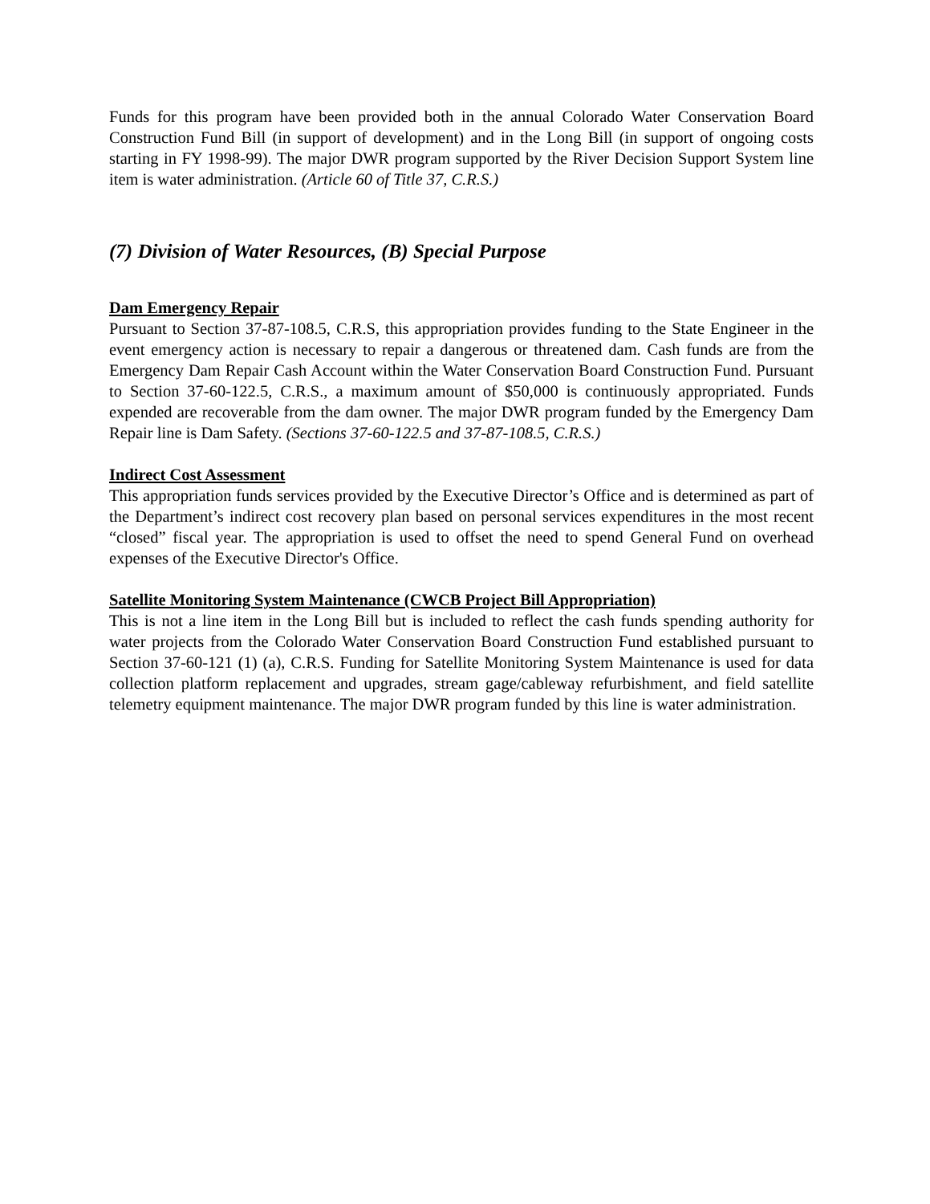Funds for this program have been provided both in the annual Colorado Water Conservation Board Construction Fund Bill (in support of development) and in the Long Bill (in support of ongoing costs starting in FY 1998-99). The major DWR program supported by the River Decision Support System line item is water administration. (Article 60 of Title 37, C.R.S.)
(7) Division of Water Resources, (B) Special Purpose
Dam Emergency Repair
Pursuant to Section 37-87-108.5, C.R.S, this appropriation provides funding to the State Engineer in the event emergency action is necessary to repair a dangerous or threatened dam. Cash funds are from the Emergency Dam Repair Cash Account within the Water Conservation Board Construction Fund. Pursuant to Section 37-60-122.5, C.R.S., a maximum amount of $50,000 is continuously appropriated. Funds expended are recoverable from the dam owner. The major DWR program funded by the Emergency Dam Repair line is Dam Safety. (Sections 37-60-122.5 and 37-87-108.5, C.R.S.)
Indirect Cost Assessment
This appropriation funds services provided by the Executive Director’s Office and is determined as part of the Department’s indirect cost recovery plan based on personal services expenditures in the most recent “closed” fiscal year. The appropriation is used to offset the need to spend General Fund on overhead expenses of the Executive Director's Office.
Satellite Monitoring System Maintenance (CWCB Project Bill Appropriation)
This is not a line item in the Long Bill but is included to reflect the cash funds spending authority for water projects from the Colorado Water Conservation Board Construction Fund established pursuant to Section 37-60-121 (1) (a), C.R.S. Funding for Satellite Monitoring System Maintenance is used for data collection platform replacement and upgrades, stream gage/cableway refurbishment, and field satellite telemetry equipment maintenance. The major DWR program funded by this line is water administration.